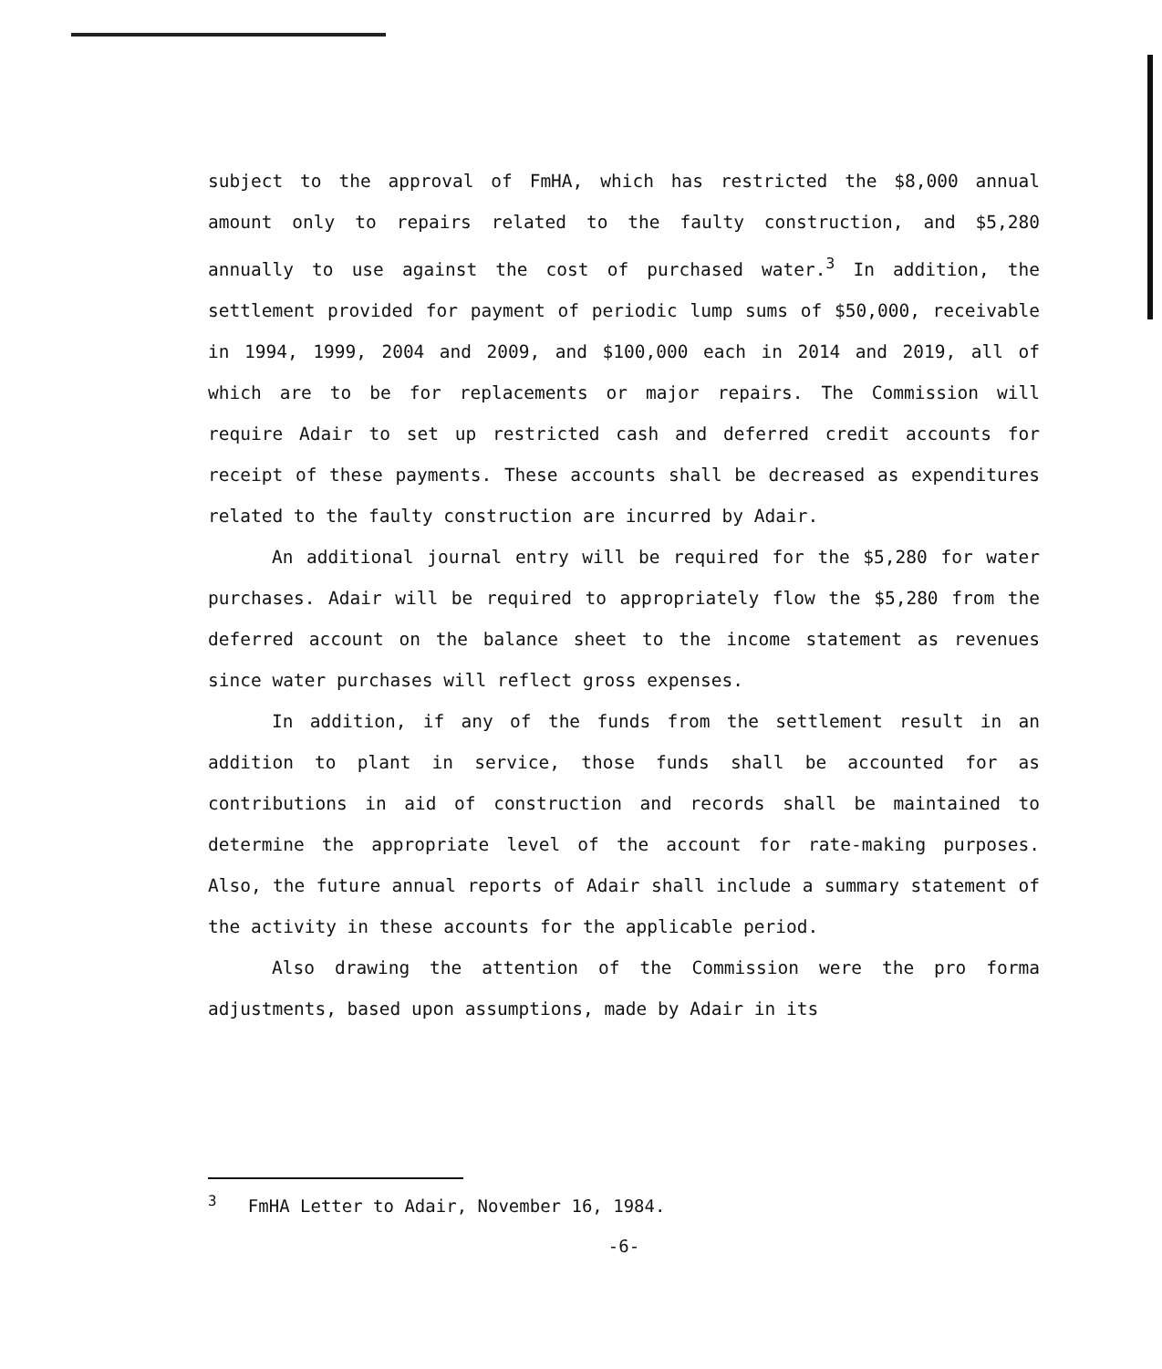subject to the approval of FmHA, which has restricted the $8,000 annual amount only to repairs related to the faulty construction, and $5,280 annually to use against the cost of purchased water.<sup>3</sup> In addition, the settlement provided for payment of periodic lump sums of $50,000, receivable in 1994, 1999, 2004 and 2009, and $100,000 each in 2014 and 2019, all of which are to be for replacements or major repairs. The Commission will require Adair to set up restricted cash and deferred credit accounts for receipt of these payments. These accounts shall be decreased as expenditures related to the faulty construction are incurred by Adair.
An additional journal entry will be required for the $5,280 for water purchases. Adair will be required to appropriately flow the $5,280 from the deferred account on the balance sheet to the income statement as revenues since water purchases will reflect gross expenses.
In addition, if any of the funds from the settlement result in an addition to plant in service, those funds shall be accounted for as contributions in aid of construction and records shall be maintained to determine the appropriate level of the account for rate-making purposes. Also, the future annual reports of Adair shall include a summary statement of the activity in these accounts for the applicable period.
Also drawing the attention of the Commission were the pro forma adjustments, based upon assumptions, made by Adair in its
<sup>3</sup> FmHA Letter to Adair, November 16, 1984.
-6-